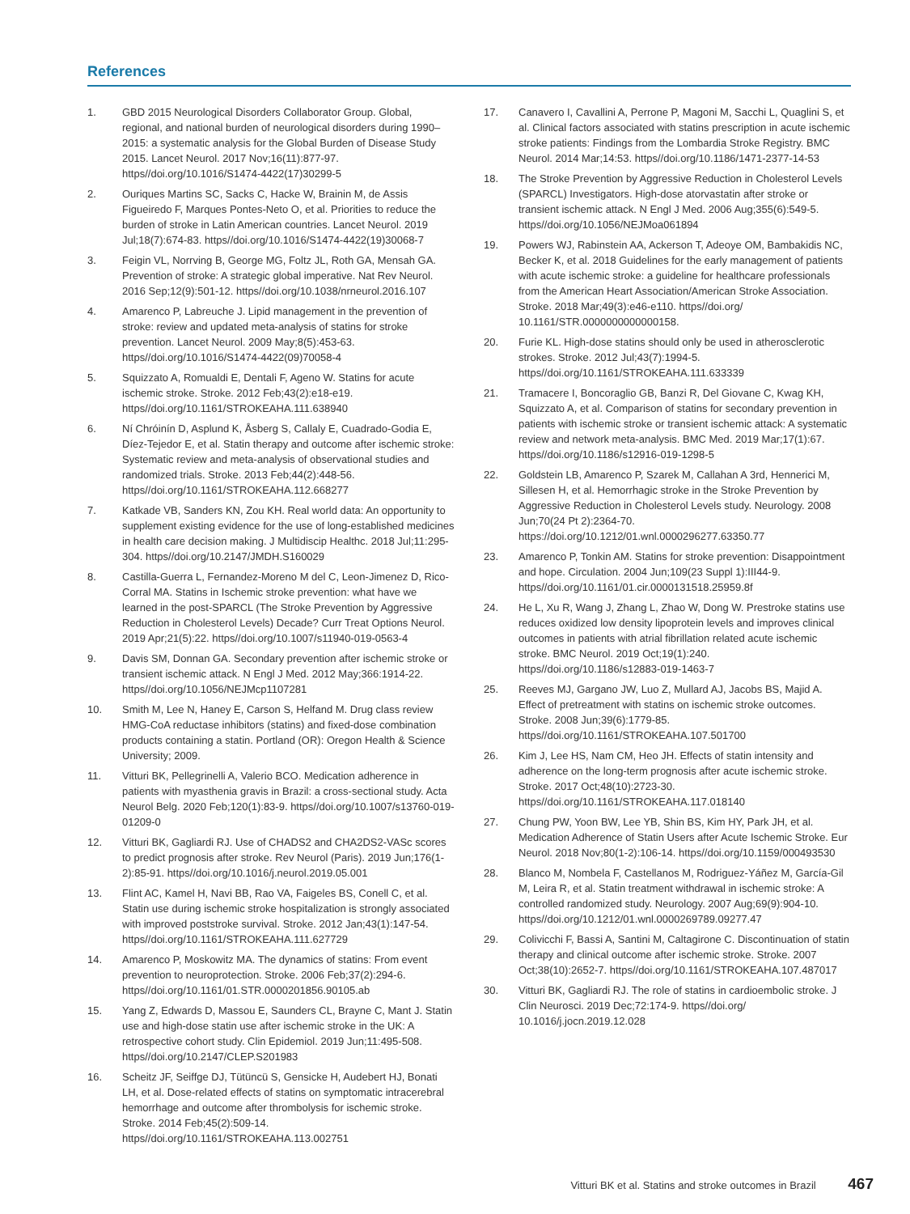References
1. GBD 2015 Neurological Disorders Collaborator Group. Global, regional, and national burden of neurological disorders during 1990–2015: a systematic analysis for the Global Burden of Disease Study 2015. Lancet Neurol. 2017 Nov;16(11):877-97. https//doi.org/10.1016/S1474-4422(17)30299-5
2. Ouriques Martins SC, Sacks C, Hacke W, Brainin M, de Assis Figueiredo F, Marques Pontes-Neto O, et al. Priorities to reduce the burden of stroke in Latin American countries. Lancet Neurol. 2019 Jul;18(7):674-83. https//doi.org/10.1016/S1474-4422(19)30068-7
3. Feigin VL, Norrving B, George MG, Foltz JL, Roth GA, Mensah GA. Prevention of stroke: A strategic global imperative. Nat Rev Neurol. 2016 Sep;12(9):501-12. https//doi.org/10.1038/nrneurol.2016.107
4. Amarenco P, Labreuche J. Lipid management in the prevention of stroke: review and updated meta-analysis of statins for stroke prevention. Lancet Neurol. 2009 May;8(5):453-63. https//doi.org/10.1016/S1474-4422(09)70058-4
5. Squizzato A, Romualdi E, Dentali F, Ageno W. Statins for acute ischemic stroke. Stroke. 2012 Feb;43(2):e18-e19. https//doi.org/10.1161/STROKEAHA.111.638940
6. Ní Chróinín D, Asplund K, Åsberg S, Callaly E, Cuadrado-Godia E, Díez-Tejedor E, et al. Statin therapy and outcome after ischemic stroke: Systematic review and meta-analysis of observational studies and randomized trials. Stroke. 2013 Feb;44(2):448-56. https//doi.org/10.1161/STROKEAHA.112.668277
7. Katkade VB, Sanders KN, Zou KH. Real world data: An opportunity to supplement existing evidence for the use of long-established medicines in health care decision making. J Multidiscip Healthc. 2018 Jul;11:295-304. https//doi.org/10.2147/JMDH.S160029
8. Castilla-Guerra L, Fernandez-Moreno M del C, Leon-Jimenez D, Rico-Corral MA. Statins in Ischemic stroke prevention: what have we learned in the post-SPARCL (The Stroke Prevention by Aggressive Reduction in Cholesterol Levels) Decade? Curr Treat Options Neurol. 2019 Apr;21(5):22. https//doi.org/10.1007/s11940-019-0563-4
9. Davis SM, Donnan GA. Secondary prevention after ischemic stroke or transient ischemic attack. N Engl J Med. 2012 May;366:1914-22. https//doi.org/10.1056/NEJMcp1107281
10. Smith M, Lee N, Haney E, Carson S, Helfand M. Drug class review HMG-CoA reductase inhibitors (statins) and fixed-dose combination products containing a statin. Portland (OR): Oregon Health & Science University; 2009.
11. Vitturi BK, Pellegrinelli A, Valerio BCO. Medication adherence in patients with myasthenia gravis in Brazil: a cross-sectional study. Acta Neurol Belg. 2020 Feb;120(1):83-9. https//doi.org/10.1007/s13760-019-01209-0
12. Vitturi BK, Gagliardi RJ. Use of CHADS2 and CHA2DS2-VASc scores to predict prognosis after stroke. Rev Neurol (Paris). 2019 Jun;176(1-2):85-91. https//doi.org/10.1016/j.neurol.2019.05.001
13. Flint AC, Kamel H, Navi BB, Rao VA, Faigeles BS, Conell C, et al. Statin use during ischemic stroke hospitalization is strongly associated with improved poststroke survival. Stroke. 2012 Jan;43(1):147-54. https//doi.org/10.1161/STROKEAHA.111.627729
14. Amarenco P, Moskowitz MA. The dynamics of statins: From event prevention to neuroprotection. Stroke. 2006 Feb;37(2):294-6. https//doi.org/10.1161/01.STR.0000201856.90105.ab
15. Yang Z, Edwards D, Massou E, Saunders CL, Brayne C, Mant J. Statin use and high-dose statin use after ischemic stroke in the UK: A retrospective cohort study. Clin Epidemiol. 2019 Jun;11:495-508. https//doi.org/10.2147/CLEP.S201983
16. Scheitz JF, Seiffge DJ, Tütüncü S, Gensicke H, Audebert HJ, Bonati LH, et al. Dose-related effects of statins on symptomatic intracerebral hemorrhage and outcome after thrombolysis for ischemic stroke. Stroke. 2014 Feb;45(2):509-14. https//doi.org/10.1161/STROKEAHA.113.002751
17. Canavero I, Cavallini A, Perrone P, Magoni M, Sacchi L, Quaglini S, et al. Clinical factors associated with statins prescription in acute ischemic stroke patients: Findings from the Lombardia Stroke Registry. BMC Neurol. 2014 Mar;14:53. https//doi.org/10.1186/1471-2377-14-53
18. The Stroke Prevention by Aggressive Reduction in Cholesterol Levels (SPARCL) Investigators. High-dose atorvastatin after stroke or transient ischemic attack. N Engl J Med. 2006 Aug;355(6):549-5. https//doi.org/10.1056/NEJMoa061894
19. Powers WJ, Rabinstein AA, Ackerson T, Adeoye OM, Bambakidis NC, Becker K, et al. 2018 Guidelines for the early management of patients with acute ischemic stroke: a guideline for healthcare professionals from the American Heart Association/American Stroke Association. Stroke. 2018 Mar;49(3):e46-e110. https//doi.org/ 10.1161/STR.0000000000000158.
20. Furie KL. High-dose statins should only be used in atherosclerotic strokes. Stroke. 2012 Jul;43(7):1994-5. https//doi.org/10.1161/STROKEAHA.111.633339
21. Tramacere I, Boncoraglio GB, Banzi R, Del Giovane C, Kwag KH, Squizzato A, et al. Comparison of statins for secondary prevention in patients with ischemic stroke or transient ischemic attack: A systematic review and network meta-analysis. BMC Med. 2019 Mar;17(1):67. https//doi.org/10.1186/s12916-019-1298-5
22. Goldstein LB, Amarenco P, Szarek M, Callahan A 3rd, Hennerici M, Sillesen H, et al. Hemorrhagic stroke in the Stroke Prevention by Aggressive Reduction in Cholesterol Levels study. Neurology. 2008 Jun;70(24 Pt 2):2364-70. https://doi.org/10.1212/01.wnl.0000296277.63350.77
23. Amarenco P, Tonkin AM. Statins for stroke prevention: Disappointment and hope. Circulation. 2004 Jun;109(23 Suppl 1):III44-9. https//doi.org/10.1161/01.cir.0000131518.25959.8f
24. He L, Xu R, Wang J, Zhang L, Zhao W, Dong W. Prestroke statins use reduces oxidized low density lipoprotein levels and improves clinical outcomes in patients with atrial fibrillation related acute ischemic stroke. BMC Neurol. 2019 Oct;19(1):240. https//doi.org/10.1186/s12883-019-1463-7
25. Reeves MJ, Gargano JW, Luo Z, Mullard AJ, Jacobs BS, Majid A. Effect of pretreatment with statins on ischemic stroke outcomes. Stroke. 2008 Jun;39(6):1779-85. https//doi.org/10.1161/STROKEAHA.107.501700
26. Kim J, Lee HS, Nam CM, Heo JH. Effects of statin intensity and adherence on the long-term prognosis after acute ischemic stroke. Stroke. 2017 Oct;48(10):2723-30. https//doi.org/10.1161/STROKEAHA.117.018140
27. Chung PW, Yoon BW, Lee YB, Shin BS, Kim HY, Park JH, et al. Medication Adherence of Statin Users after Acute Ischemic Stroke. Eur Neurol. 2018 Nov;80(1-2):106-14. https//doi.org/10.1159/000493530
28. Blanco M, Nombela F, Castellanos M, Rodriguez-Yáñez M, García-Gil M, Leira R, et al. Statin treatment withdrawal in ischemic stroke: A controlled randomized study. Neurology. 2007 Aug;69(9):904-10. https//doi.org/10.1212/01.wnl.0000269789.09277.47
29. Colivicchi F, Bassi A, Santini M, Caltagirone C. Discontinuation of statin therapy and clinical outcome after ischemic stroke. Stroke. 2007 Oct;38(10):2652-7. https//doi.org/10.1161/STROKEAHA.107.487017
30. Vitturi BK, Gagliardi RJ. The role of statins in cardioembolic stroke. J Clin Neurosci. 2019 Dec;72:174-9. https//doi.org/ 10.1016/j.jocn.2019.12.028
Vitturi BK et al. Statins and stroke outcomes in Brazil 467